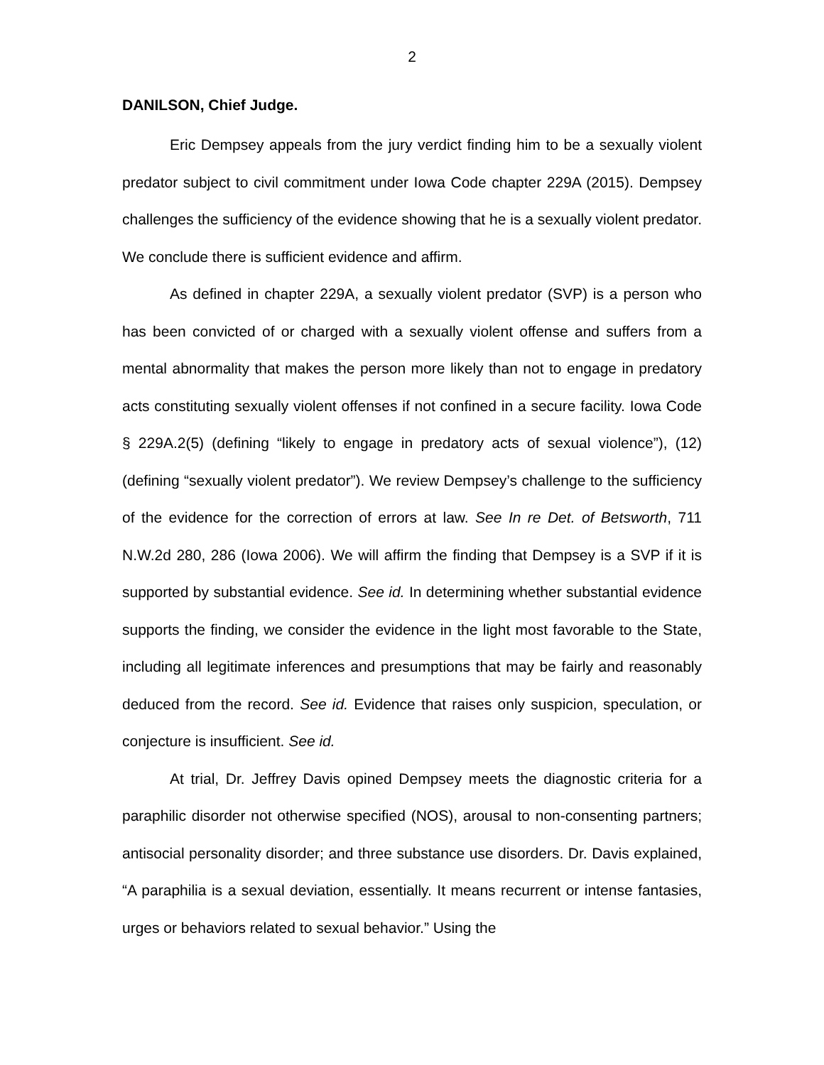2
DANILSON, Chief Judge.
Eric Dempsey appeals from the jury verdict finding him to be a sexually violent predator subject to civil commitment under Iowa Code chapter 229A (2015). Dempsey challenges the sufficiency of the evidence showing that he is a sexually violent predator. We conclude there is sufficient evidence and affirm.
As defined in chapter 229A, a sexually violent predator (SVP) is a person who has been convicted of or charged with a sexually violent offense and suffers from a mental abnormality that makes the person more likely than not to engage in predatory acts constituting sexually violent offenses if not confined in a secure facility. Iowa Code § 229A.2(5) (defining “likely to engage in predatory acts of sexual violence”), (12) (defining “sexually violent predator”). We review Dempsey’s challenge to the sufficiency of the evidence for the correction of errors at law. See In re Det. of Betsworth, 711 N.W.2d 280, 286 (Iowa 2006). We will affirm the finding that Dempsey is a SVP if it is supported by substantial evidence. See id. In determining whether substantial evidence supports the finding, we consider the evidence in the light most favorable to the State, including all legitimate inferences and presumptions that may be fairly and reasonably deduced from the record. See id. Evidence that raises only suspicion, speculation, or conjecture is insufficient. See id.
At trial, Dr. Jeffrey Davis opined Dempsey meets the diagnostic criteria for a paraphilic disorder not otherwise specified (NOS), arousal to non-consenting partners; antisocial personality disorder; and three substance use disorders. Dr. Davis explained, “A paraphilia is a sexual deviation, essentially. It means recurrent or intense fantasies, urges or behaviors related to sexual behavior.” Using the